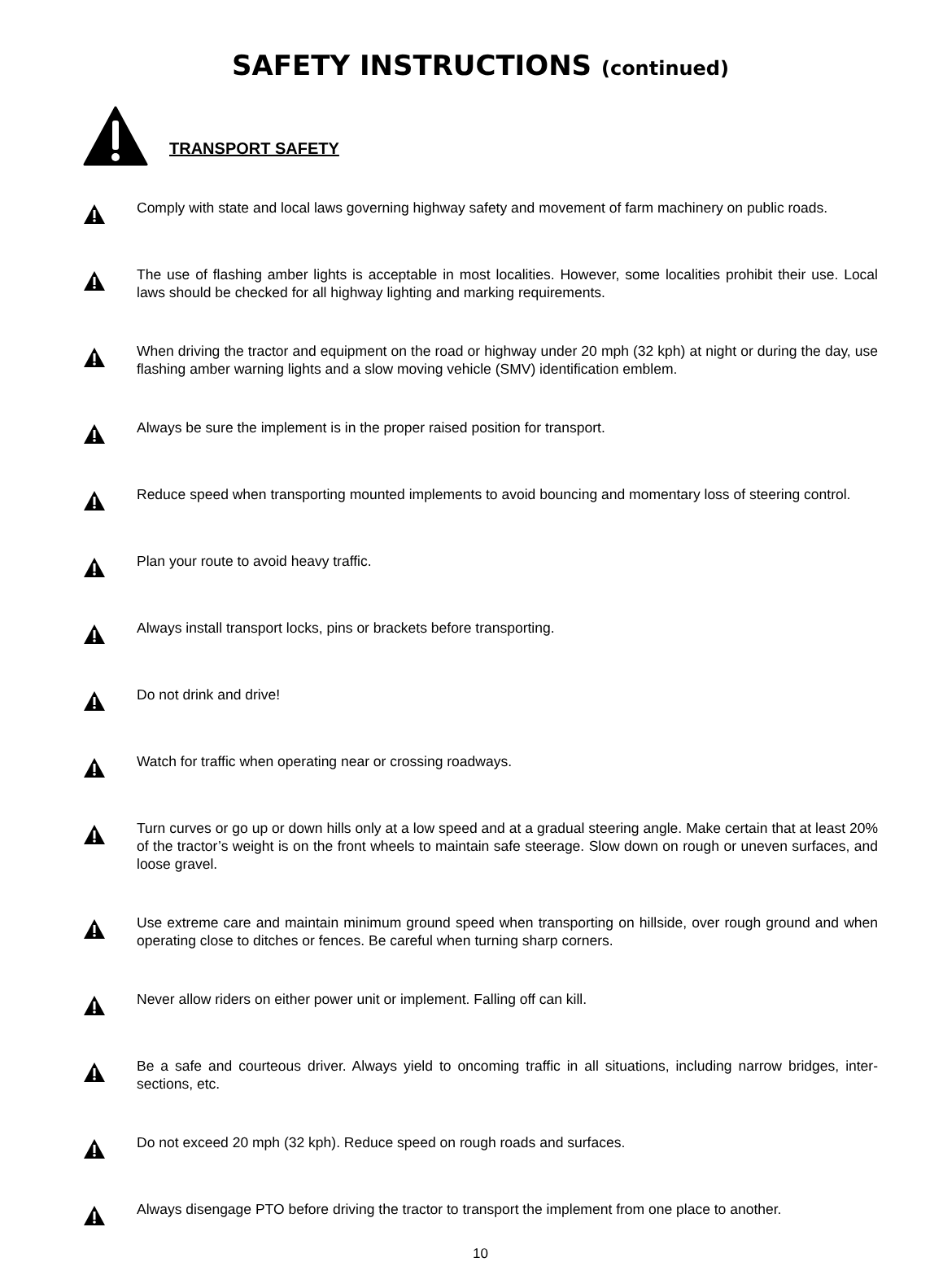SAFETY INSTRUCTIONS (continued)
TRANSPORT SAFETY
Comply with state and local laws governing highway safety and movement of farm machinery on public roads.
The use of flashing amber lights is acceptable in most localities. However, some localities prohibit their use. Local laws should be checked for all highway lighting and marking requirements.
When driving the tractor and equipment on the road or highway under 20 mph (32 kph) at night or during the day, use flashing amber warning lights and a slow moving vehicle (SMV) identification emblem.
Always be sure the implement is in the proper raised position for transport.
Reduce speed when transporting mounted implements to avoid bouncing and momentary loss of steering control.
Plan your route to avoid heavy traffic.
Always install transport locks, pins or brackets before transporting.
Do not drink and drive!
Watch for traffic when operating near or crossing roadways.
Turn curves or go up or down hills only at a low speed and at a gradual steering angle. Make certain that at least 20% of the tractor’s weight is on the front wheels to maintain safe steerage. Slow down on rough or uneven surfaces, and loose gravel.
Use extreme care and maintain minimum ground speed when transporting on hillside, over rough ground and when operating close to ditches or fences. Be careful when turning sharp corners.
Never allow riders on either power unit or implement. Falling off can kill.
Be a safe and courteous driver. Always yield to oncoming traffic in all situations, including narrow bridges, inter-sections, etc.
Do not exceed 20 mph (32 kph). Reduce speed on rough roads and surfaces.
Always disengage PTO before driving the tractor to transport the implement from one place to another.
10